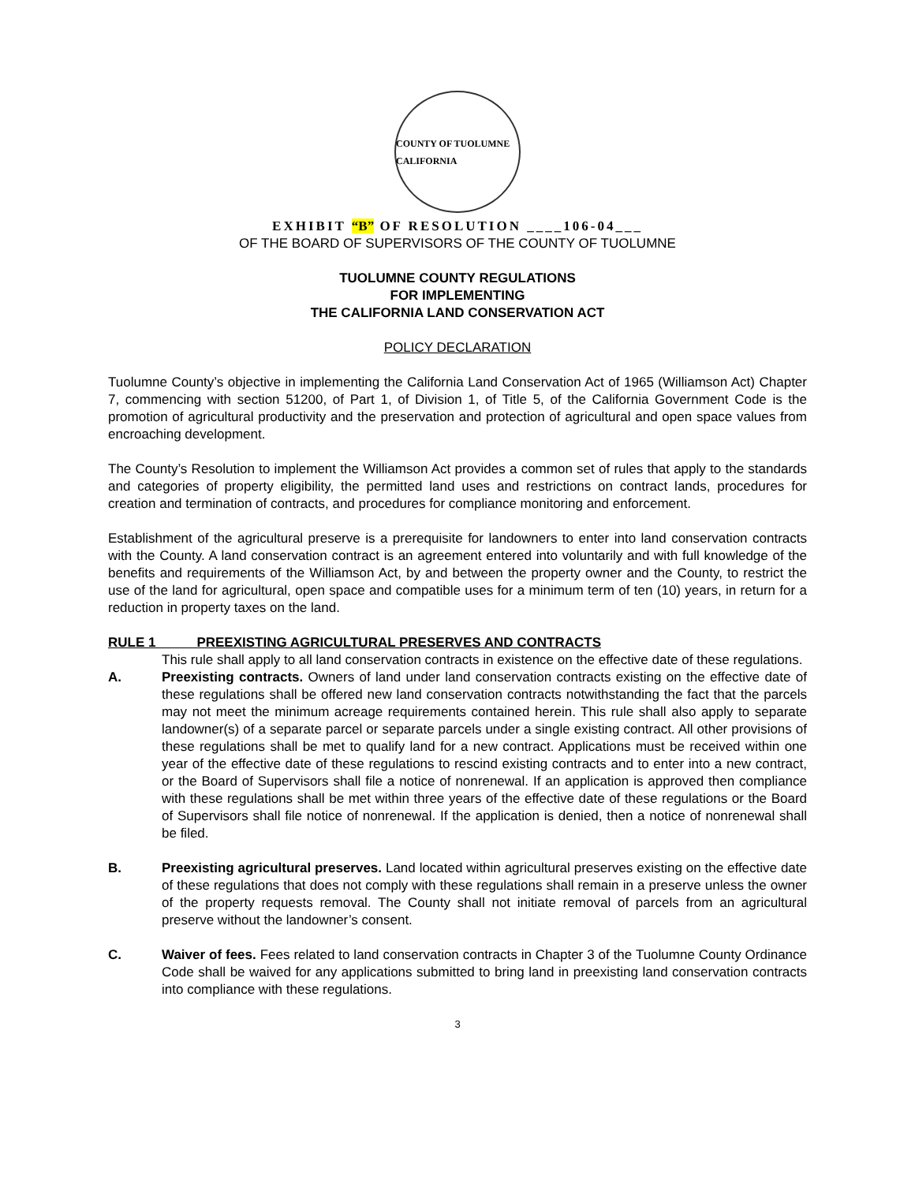COUNTY OF TUOLUMNE CALIFORNIA
EXHIBIT “B” OF RESOLUTION ____106-04___
OF THE BOARD OF SUPERVISORS OF THE COUNTY OF TUOLUMNE
TUOLUMNE COUNTY REGULATIONS
FOR IMPLEMENTING
THE CALIFORNIA LAND CONSERVATION ACT
POLICY DECLARATION
Tuolumne County’s objective in implementing the California Land Conservation Act of 1965 (Williamson Act) Chapter 7, commencing with section 51200, of Part 1, of Division 1, of Title 5, of the California Government Code is the promotion of agricultural productivity and the preservation and protection of agricultural and open space values from encroaching development.
The County’s Resolution to implement the Williamson Act provides a common set of rules that apply to the standards and categories of property eligibility, the permitted land uses and restrictions on contract lands, procedures for creation and termination of contracts, and procedures for compliance monitoring and enforcement.
Establishment of the agricultural preserve is a prerequisite for landowners to enter into land conservation contracts with the County. A land conservation contract is an agreement entered into voluntarily and with full knowledge of the benefits and requirements of the Williamson Act, by and between the property owner and the County, to restrict the use of the land for agricultural, open space and compatible uses for a minimum term of ten (10) years, in return for a reduction in property taxes on the land.
RULE 1 PREEXISTING AGRICULTURAL PRESERVES AND CONTRACTS
This rule shall apply to all land conservation contracts in existence on the effective date of these regulations.
A. Preexisting contracts. Owners of land under land conservation contracts existing on the effective date of these regulations shall be offered new land conservation contracts notwithstanding the fact that the parcels may not meet the minimum acreage requirements contained herein. This rule shall also apply to separate landowner(s) of a separate parcel or separate parcels under a single existing contract. All other provisions of these regulations shall be met to qualify land for a new contract. Applications must be received within one year of the effective date of these regulations to rescind existing contracts and to enter into a new contract, or the Board of Supervisors shall file a notice of nonrenewal. If an application is approved then compliance with these regulations shall be met within three years of the effective date of these regulations or the Board of Supervisors shall file notice of nonrenewal. If the application is denied, then a notice of nonrenewal shall be filed.
B. Preexisting agricultural preserves. Land located within agricultural preserves existing on the effective date of these regulations that does not comply with these regulations shall remain in a preserve unless the owner of the property requests removal. The County shall not initiate removal of parcels from an agricultural preserve without the landowner’s consent.
C. Waiver of fees. Fees related to land conservation contracts in Chapter 3 of the Tuolumne County Ordinance Code shall be waived for any applications submitted to bring land in preexisting land conservation contracts into compliance with these regulations.
3